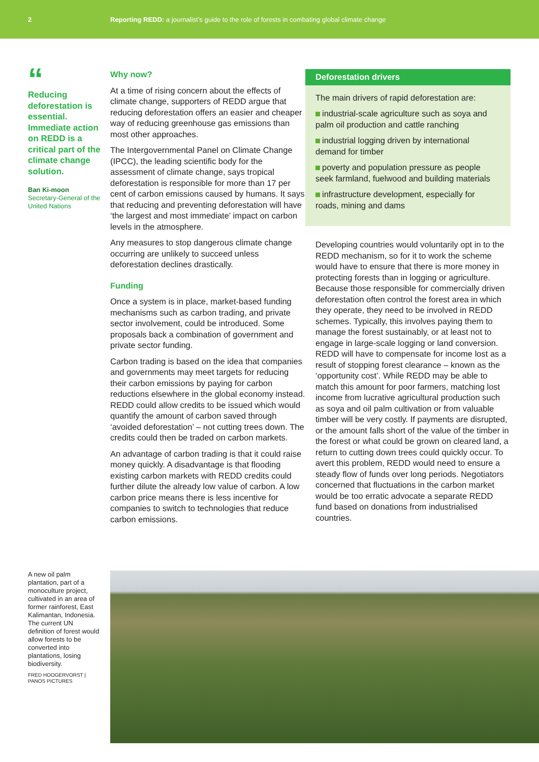2 Reporting REDD: a journalist’s guide to the role of forests in combating global climate change
“
Reducing deforestation is essential. Immediate action on REDD is a critical part of the climate change solution.
Ban Ki-moon
Secretary-General of the United Nations
Why now?
At a time of rising concern about the effects of climate change, supporters of REDD argue that reducing deforestation offers an easier and cheaper way of reducing greenhouse gas emissions than most other approaches.
The Intergovernmental Panel on Climate Change (IPCC), the leading scientific body for the assessment of climate change, says tropical deforestation is responsible for more than 17 per cent of carbon emissions caused by humans. It says that reducing and preventing deforestation will have ‘the largest and most immediate’ impact on carbon levels in the atmosphere.
Any measures to stop dangerous climate change occurring are unlikely to succeed unless deforestation declines drastically.
Funding
Once a system is in place, market-based funding mechanisms such as carbon trading, and private sector involvement, could be introduced. Some proposals back a combination of government and private sector funding.
Carbon trading is based on the idea that companies and governments may meet targets for reducing their carbon emissions by paying for carbon reductions elsewhere in the global economy instead. REDD could allow credits to be issued which would quantify the amount of carbon saved through ‘avoided deforestation’ – not cutting trees down. The credits could then be traded on carbon markets.
An advantage of carbon trading is that it could raise money quickly. A disadvantage is that flooding existing carbon markets with REDD credits could further dilute the already low value of carbon. A low carbon price means there is less incentive for companies to switch to technologies that reduce carbon emissions.
Deforestation drivers
The main drivers of rapid deforestation are:
industrial-scale agriculture such as soya and palm oil production and cattle ranching
industrial logging driven by international demand for timber
poverty and population pressure as people seek farmland, fuelwood and building materials
infrastructure development, especially for roads, mining and dams
Developing countries would voluntarily opt in to the REDD mechanism, so for it to work the scheme would have to ensure that there is more money in protecting forests than in logging or agriculture. Because those responsible for commercially driven deforestation often control the forest area in which they operate, they need to be involved in REDD schemes. Typically, this involves paying them to manage the forest sustainably, or at least not to engage in large-scale logging or land conversion. REDD will have to compensate for income lost as a result of stopping forest clearance – known as the ‘opportunity cost’. While REDD may be able to match this amount for poor farmers, matching lost income from lucrative agricultural production such as soya and oil palm cultivation or from valuable timber will be very costly. If payments are disrupted, or the amount falls short of the value of the timber in the forest or what could be grown on cleared land, a return to cutting down trees could quickly occur. To avert this problem, REDD would need to ensure a steady flow of funds over long periods. Negotiators concerned that fluctuations in the carbon market would be too erratic advocate a separate REDD fund based on donations from industrialised countries.
A new oil palm plantation, part of a monoculture project, cultivated in an area of former rainforest, East Kalimantan, Indonesia. The current UN definition of forest would allow forests to be converted into plantations, losing biodiversity.
FRED HOOGERVORST | PANOS PICTURES